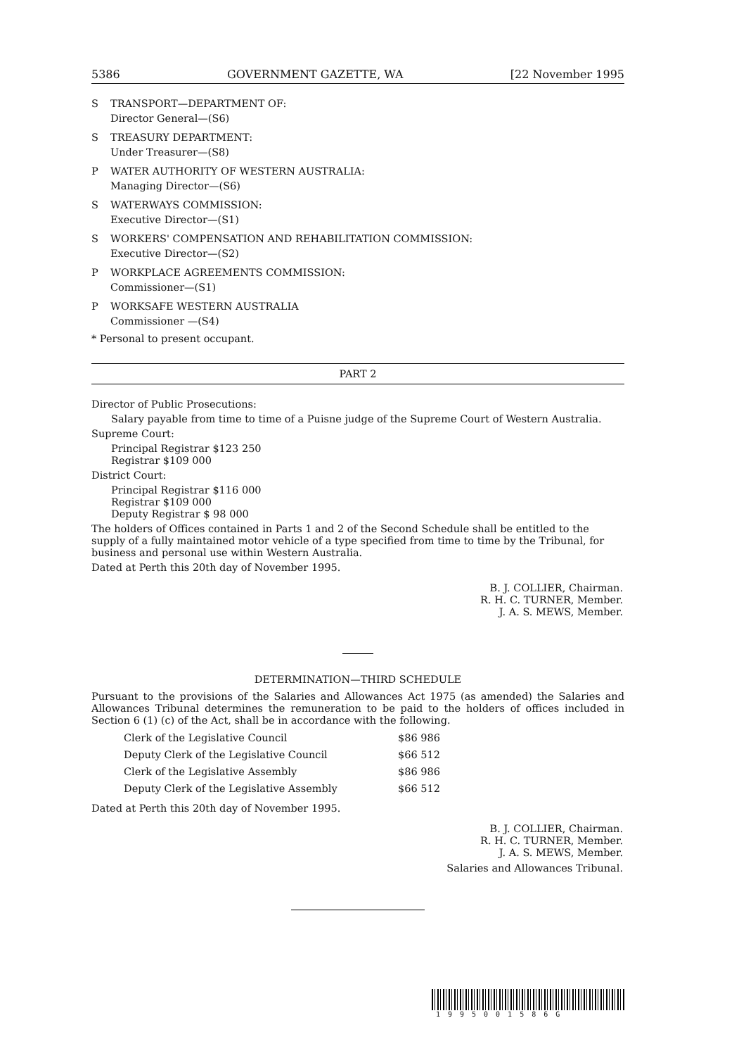5386 GOVERNMENT GAZETTE, WA [22 November 1995
S TRANSPORT—DEPARTMENT OF:
Director General—(S6)
S TREASURY DEPARTMENT:
Under Treasurer—(S8)
P WATER AUTHORITY OF WESTERN AUSTRALIA:
Managing Director—(S6)
S WATERWAYS COMMISSION:
Executive Director—(S1)
S WORKERS' COMPENSATION AND REHABILITATION COMMISSION:
Executive Director—(S2)
P WORKPLACE AGREEMENTS COMMISSION:
Commissioner—(S1)
P WORKSAFE WESTERN AUSTRALIA
Commissioner —(S4)
* Personal to present occupant.
PART 2
Director of Public Prosecutions:
Salary payable from time to time of a Puisne judge of the Supreme Court of Western Australia.
Supreme Court:
Principal Registrar $123 250
Registrar $109 000
District Court:
Principal Registrar $116 000
Registrar $109 000
Deputy Registrar $ 98 000
The holders of Offices contained in Parts 1 and 2 of the Second Schedule shall be entitled to the supply of a fully maintained motor vehicle of a type specified from time to time by the Tribunal, for business and personal use within Western Australia.
Dated at Perth this 20th day of November 1995.
B. J. COLLIER, Chairman.
R. H. C. TURNER, Member.
J. A. S. MEWS, Member.
DETERMINATION—THIRD SCHEDULE
Pursuant to the provisions of the Salaries and Allowances Act 1975 (as amended) the Salaries and Allowances Tribunal determines the remuneration to be paid to the holders of offices included in Section 6 (1) (c) of the Act, shall be in accordance with the following.
| Clerk of the Legislative Council | $86 986 |
| Deputy Clerk of the Legislative Council | $66 512 |
| Clerk of the Legislative Assembly | $86 986 |
| Deputy Clerk of the Legislative Assembly | $66 512 |
Dated at Perth this 20th day of November 1995.
B. J. COLLIER, Chairman.
R. H. C. TURNER, Member.
J. A. S. MEWS, Member.
Salaries and Allowances Tribunal.
1995001586G